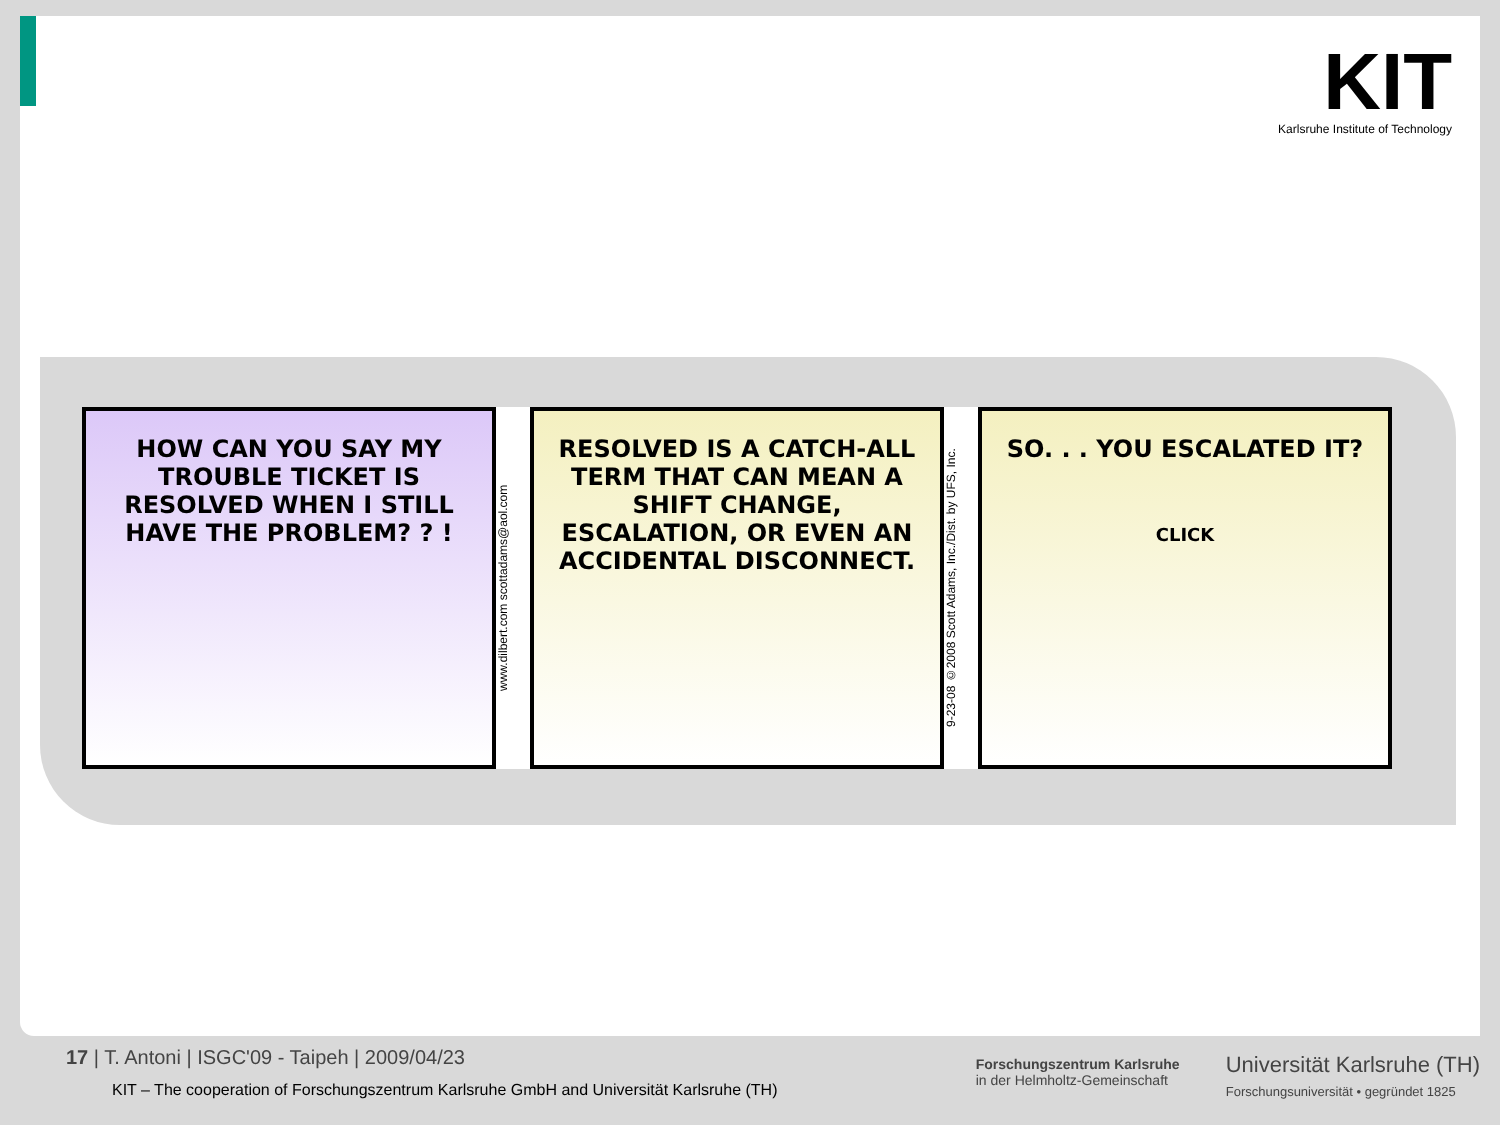KIT
Karlsruhe Institute of Technology
HOW CAN YOU SAY MY TROUBLE TICKET IS RESOLVED WHEN I STILL HAVE THE PROBLEM? ? !
www.dilbert.com scottadams@aol.com
RESOLVED IS A CATCH-ALL TERM THAT CAN MEAN A SHIFT CHANGE, ESCALATION, OR EVEN AN ACCIDENTAL DISCONNECT.
9-23-08 ©2008 Scott Adams, Inc./Dist. by UFS, Inc.
SO. . . YOU ESCALATED IT?
CLICK
17 | T. Antoni | ISGC'09 - Taipeh | 2009/04/23
KIT – The cooperation of Forschungszentrum Karlsruhe GmbH and Universität Karlsruhe (TH)
Forschungszentrum Karlsruhe
in der Helmholtz-Gemeinschaft
Universität Karlsruhe (TH)
Forschungsuniversität • gegründet 1825